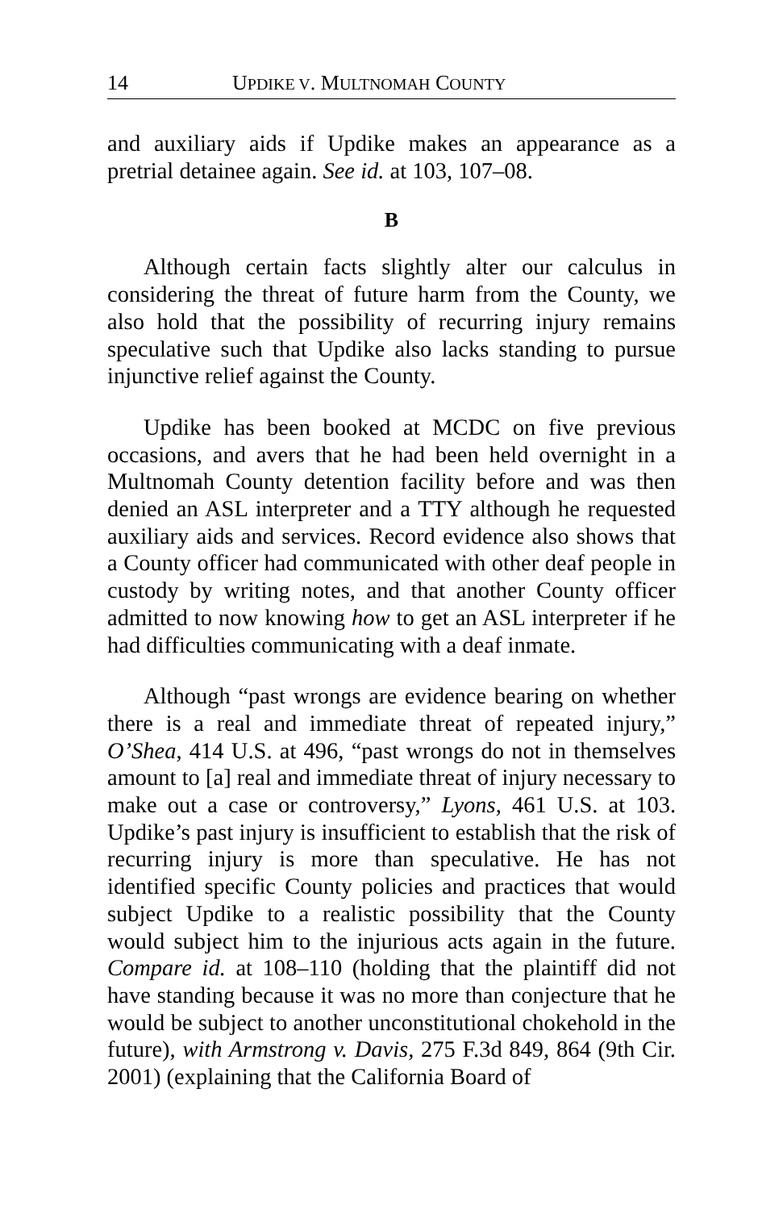14 UPDIKE V. MULTNOMAH COUNTY
and auxiliary aids if Updike makes an appearance as a pretrial detainee again. See id. at 103, 107–08.
B
Although certain facts slightly alter our calculus in considering the threat of future harm from the County, we also hold that the possibility of recurring injury remains speculative such that Updike also lacks standing to pursue injunctive relief against the County.
Updike has been booked at MCDC on five previous occasions, and avers that he had been held overnight in a Multnomah County detention facility before and was then denied an ASL interpreter and a TTY although he requested auxiliary aids and services. Record evidence also shows that a County officer had communicated with other deaf people in custody by writing notes, and that another County officer admitted to now knowing how to get an ASL interpreter if he had difficulties communicating with a deaf inmate.
Although “past wrongs are evidence bearing on whether there is a real and immediate threat of repeated injury,” O’Shea, 414 U.S. at 496, “past wrongs do not in themselves amount to [a] real and immediate threat of injury necessary to make out a case or controversy,” Lyons, 461 U.S. at 103. Updike’s past injury is insufficient to establish that the risk of recurring injury is more than speculative. He has not identified specific County policies and practices that would subject Updike to a realistic possibility that the County would subject him to the injurious acts again in the future. Compare id. at 108–110 (holding that the plaintiff did not have standing because it was no more than conjecture that he would be subject to another unconstitutional chokehold in the future), with Armstrong v. Davis, 275 F.3d 849, 864 (9th Cir. 2001) (explaining that the California Board of